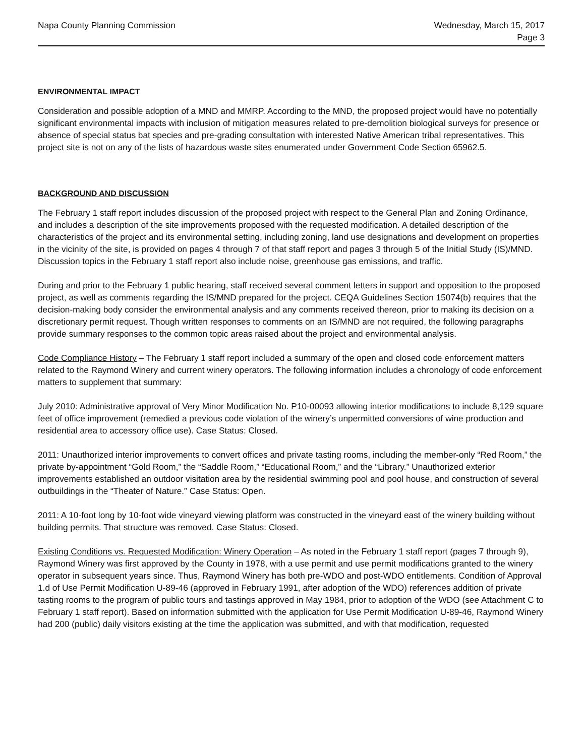Napa County Planning Commission
Wednesday, March 15, 2017
Page 3
ENVIRONMENTAL IMPACT
Consideration and possible adoption of a MND and MMRP. According to the MND, the proposed project would have no potentially significant environmental impacts with inclusion of mitigation measures related to pre-demolition biological surveys for presence or absence of special status bat species and pre-grading consultation with interested Native American tribal representatives. This project site is not on any of the lists of hazardous waste sites enumerated under Government Code Section 65962.5.
BACKGROUND AND DISCUSSION
The February 1 staff report includes discussion of the proposed project with respect to the General Plan and Zoning Ordinance, and includes a description of the site improvements proposed with the requested modification. A detailed description of the characteristics of the project and its environmental setting, including zoning, land use designations and development on properties in the vicinity of the site, is provided on pages 4 through 7 of that staff report and pages 3 through 5 of the Initial Study (IS)/MND. Discussion topics in the February 1 staff report also include noise, greenhouse gas emissions, and traffic.
During and prior to the February 1 public hearing, staff received several comment letters in support and opposition to the proposed project, as well as comments regarding the IS/MND prepared for the project. CEQA Guidelines Section 15074(b) requires that the decision-making body consider the environmental analysis and any comments received thereon, prior to making its decision on a discretionary permit request. Though written responses to comments on an IS/MND are not required, the following paragraphs provide summary responses to the common topic areas raised about the project and environmental analysis.
Code Compliance History – The February 1 staff report included a summary of the open and closed code enforcement matters related to the Raymond Winery and current winery operators. The following information includes a chronology of code enforcement matters to supplement that summary:
July 2010: Administrative approval of Very Minor Modification No. P10-00093 allowing interior modifications to include 8,129 square feet of office improvement (remedied a previous code violation of the winery’s unpermitted conversions of wine production and residential area to accessory office use). Case Status: Closed.
2011: Unauthorized interior improvements to convert offices and private tasting rooms, including the member-only “Red Room,” the private by-appointment “Gold Room,” the “Saddle Room,” “Educational Room,” and the “Library.” Unauthorized exterior improvements established an outdoor visitation area by the residential swimming pool and pool house, and construction of several outbuildings in the “Theater of Nature.” Case Status: Open.
2011: A 10-foot long by 10-foot wide vineyard viewing platform was constructed in the vineyard east of the winery building without building permits. That structure was removed. Case Status: Closed.
Existing Conditions vs. Requested Modification: Winery Operation – As noted in the February 1 staff report (pages 7 through 9), Raymond Winery was first approved by the County in 1978, with a use permit and use permit modifications granted to the winery operator in subsequent years since. Thus, Raymond Winery has both pre-WDO and post-WDO entitlements. Condition of Approval 1.d of Use Permit Modification U-89-46 (approved in February 1991, after adoption of the WDO) references addition of private tasting rooms to the program of public tours and tastings approved in May 1984, prior to adoption of the WDO (see Attachment C to February 1 staff report). Based on information submitted with the application for Use Permit Modification U-89-46, Raymond Winery had 200 (public) daily visitors existing at the time the application was submitted, and with that modification, requested